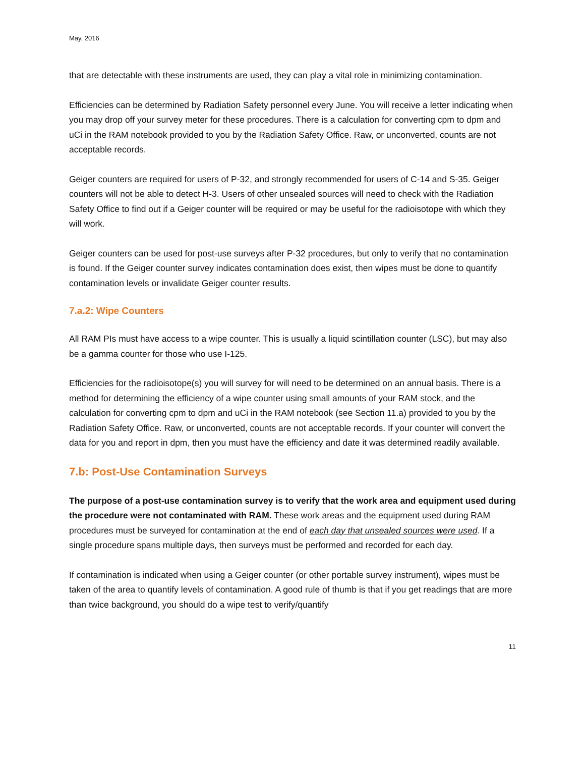May, 2016
that are detectable with these instruments are used, they can play a vital role in minimizing contamination.
Efficiencies can be determined by Radiation Safety personnel every June. You will receive a letter indicating when you may drop off your survey meter for these procedures. There is a calculation for converting cpm to dpm and uCi in the RAM notebook provided to you by the Radiation Safety Office. Raw, or unconverted, counts are not acceptable records.
Geiger counters are required for users of P-32, and strongly recommended for users of C-14 and S-35. Geiger counters will not be able to detect H-3. Users of other unsealed sources will need to check with the Radiation Safety Office to find out if a Geiger counter will be required or may be useful for the radioisotope with which they will work.
Geiger counters can be used for post-use surveys after P-32 procedures, but only to verify that no contamination is found. If the Geiger counter survey indicates contamination does exist, then wipes must be done to quantify contamination levels or invalidate Geiger counter results.
7.a.2: Wipe Counters
All RAM PIs must have access to a wipe counter. This is usually a liquid scintillation counter (LSC), but may also be a gamma counter for those who use I-125.
Efficiencies for the radioisotope(s) you will survey for will need to be determined on an annual basis. There is a method for determining the efficiency of a wipe counter using small amounts of your RAM stock, and the calculation for converting cpm to dpm and uCi in the RAM notebook (see Section 11.a) provided to you by the Radiation Safety Office. Raw, or unconverted, counts are not acceptable records. If your counter will convert the data for you and report in dpm, then you must have the efficiency and date it was determined readily available.
7.b: Post-Use Contamination Surveys
The purpose of a post-use contamination survey is to verify that the work area and equipment used during the procedure were not contaminated with RAM. These work areas and the equipment used during RAM procedures must be surveyed for contamination at the end of each day that unsealed sources were used. If a single procedure spans multiple days, then surveys must be performed and recorded for each day.
If contamination is indicated when using a Geiger counter (or other portable survey instrument), wipes must be taken of the area to quantify levels of contamination. A good rule of thumb is that if you get readings that are more than twice background, you should do a wipe test to verify/quantify
11